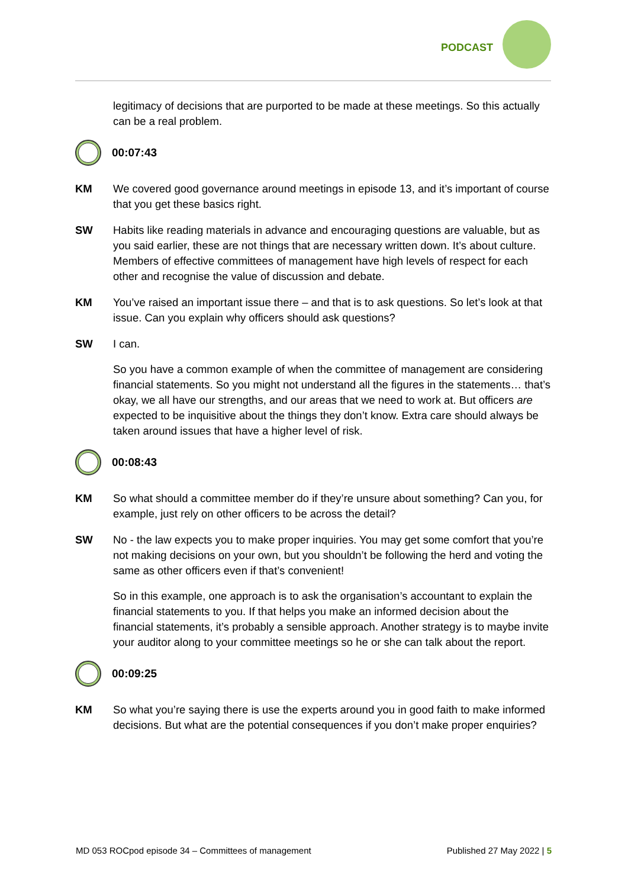PODCAST
legitimacy of decisions that are purported to be made at these meetings. So this actually can be a real problem.
00:07:43
KM We covered good governance around meetings in episode 13, and it’s important of course that you get these basics right.
SW Habits like reading materials in advance and encouraging questions are valuable, but as you said earlier, these are not things that are necessary written down. It’s about culture. Members of effective committees of management have high levels of respect for each other and recognise the value of discussion and debate.
KM You’ve raised an important issue there – and that is to ask questions. So let’s look at that issue. Can you explain why officers should ask questions?
SW I can.
So you have a common example of when the committee of management are considering financial statements. So you might not understand all the figures in the statements… that’s okay, we all have our strengths, and our areas that we need to work at. But officers are expected to be inquisitive about the things they don’t know. Extra care should always be taken around issues that have a higher level of risk.
00:08:43
KM So what should a committee member do if they’re unsure about something? Can you, for example, just rely on other officers to be across the detail?
SW No - the law expects you to make proper inquiries. You may get some comfort that you’re not making decisions on your own, but you shouldn’t be following the herd and voting the same as other officers even if that’s convenient!
So in this example, one approach is to ask the organisation’s accountant to explain the financial statements to you. If that helps you make an informed decision about the financial statements, it’s probably a sensible approach. Another strategy is to maybe invite your auditor along to your committee meetings so he or she can talk about the report.
00:09:25
KM So what you’re saying there is use the experts around you in good faith to make informed decisions. But what are the potential consequences if you don’t make proper enquiries?
MD 053 ROCpod episode 34 – Committees of management Published 27 May 2022 | 5